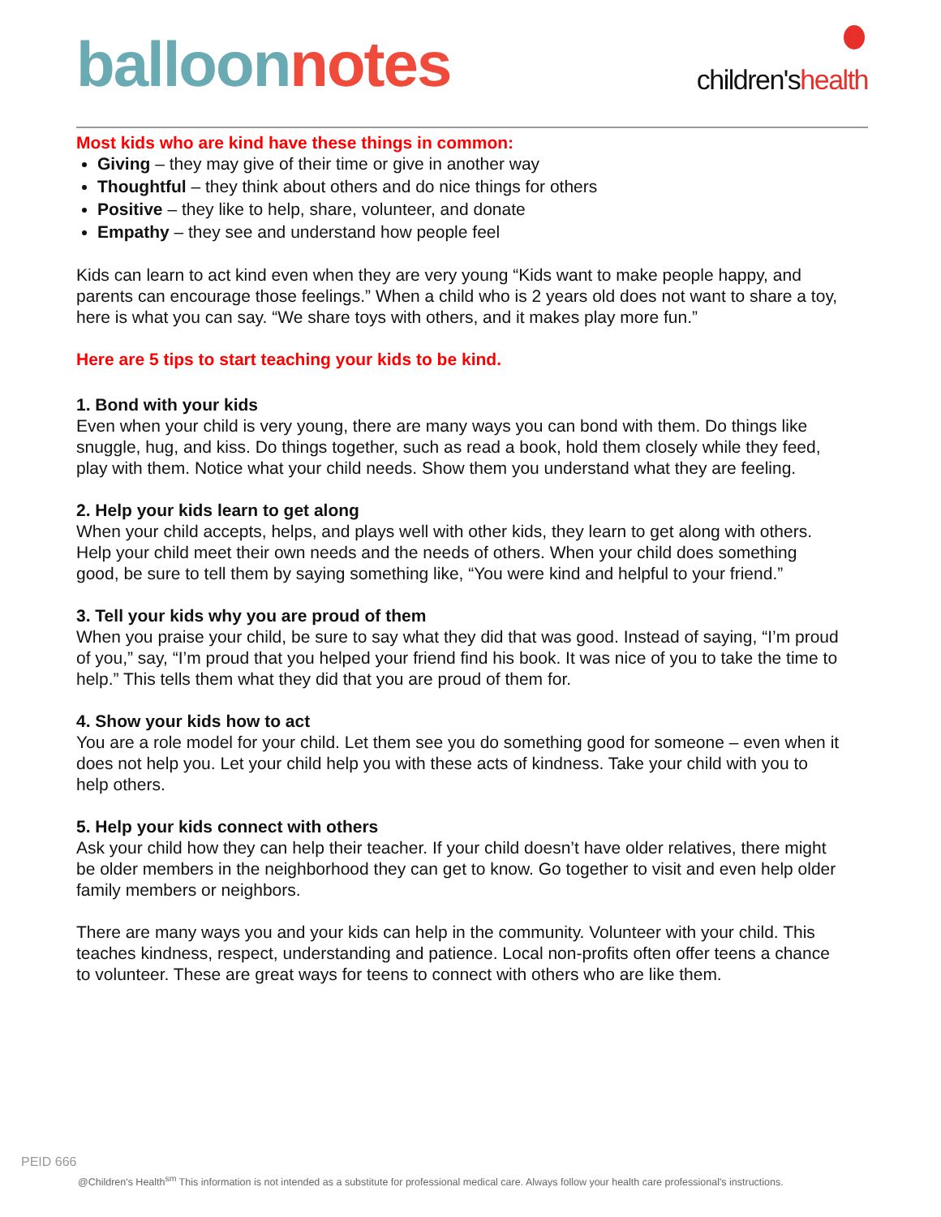balloon notes
children'shealth
Most kids who are kind have these things in common:
Giving – they may give of their time or give in another way
Thoughtful – they think about others and do nice things for others
Positive – they like to help, share, volunteer, and donate
Empathy – they see and understand how people feel
Kids can learn to act kind even when they are very young “Kids want to make people happy, and parents can encourage those feelings.” When a child who is 2 years old does not want to share a toy, here is what you can say. “We share toys with others, and it makes play more fun.”
Here are 5 tips to start teaching your kids to be kind.
1. Bond with your kids
Even when your child is very young, there are many ways you can bond with them. Do things like snuggle, hug, and kiss. Do things together, such as read a book, hold them closely while they feed, play with them. Notice what your child needs. Show them you understand what they are feeling.
2. Help your kids learn to get along
When your child accepts, helps, and plays well with other kids, they learn to get along with others. Help your child meet their own needs and the needs of others. When your child does something good, be sure to tell them by saying something like, “You were kind and helpful to your friend.”
3. Tell your kids why you are proud of them
When you praise your child, be sure to say what they did that was good. Instead of saying, “I’m proud of you,” say, “I’m proud that you helped your friend find his book. It was nice of you to take the time to help.” This tells them what they did that you are proud of them for.
4. Show your kids how to act
You are a role model for your child. Let them see you do something good for someone – even when it does not help you. Let your child help you with these acts of kindness. Take your child with you to help others.
5. Help your kids connect with others
Ask your child how they can help their teacher. If your child doesn’t have older relatives, there might be older members in the neighborhood they can get to know. Go together to visit and even help older family members or neighbors.
There are many ways you and your kids can help in the community. Volunteer with your child. This teaches kindness, respect, understanding and patience. Local non-profits often offer teens a chance to volunteer. These are great ways for teens to connect with others who are like them.
PEID 666
@Children's Health<sup>sm</sup> This information is not intended as a substitute for professional medical care. Always follow your health care professional's instructions.